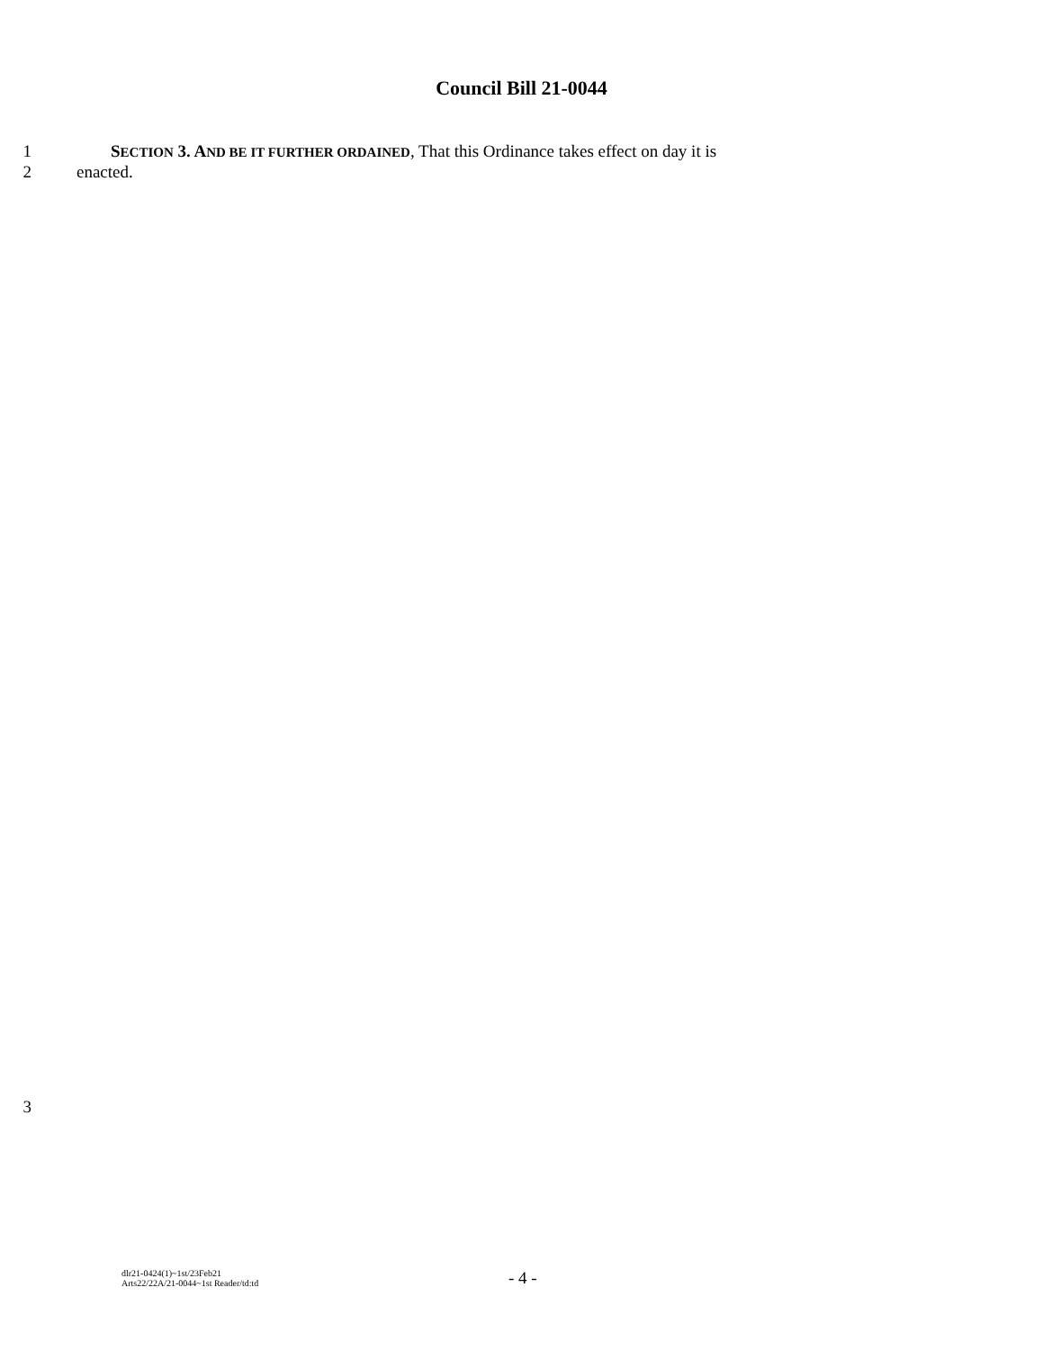Council Bill 21-0044
1 SECTION 3. AND BE IT FURTHER ORDAINED, That this Ordinance takes effect on day it is
2 enacted.
3
dlr21-0424(1)~1st/23Feb21
Arts22/22A/21-0044~1st Reader/td:td
- 4 -